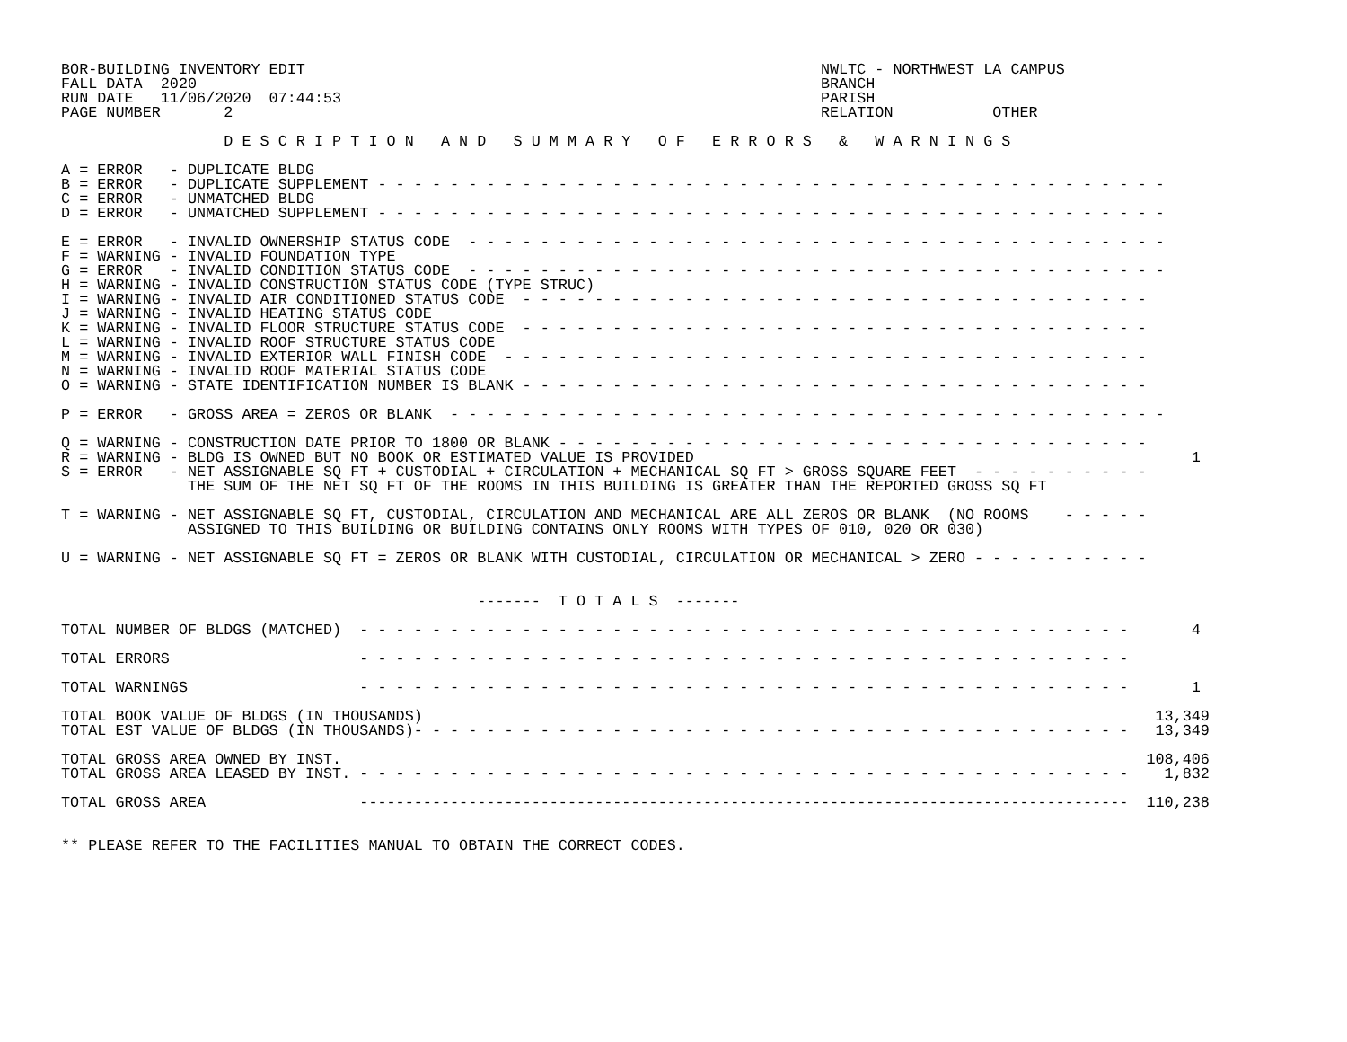BOR-BUILDING INVENTORY EDIT                                                         NWLTC - NORTHWEST LA CAMPUS
FALL DATA  2020                                                                     BRANCH
RUN DATE   11/06/2020  07:44:53                                                     PARISH
PAGE NUMBER       2                                                                 RELATION           OTHER

                  D E S C R I P T I O N   A N D   S U M M A R Y   O F   E R R O R S   &   W A R N I N G S

A = ERROR   - DUPLICATE BLDG
B = ERROR   - DUPLICATE SUPPLEMENT - - - - - - - - - - - - - - - - - - - - - - - - - - - - - - - - - - - - - - - - - - - -
C = ERROR   - UNMATCHED BLDG
D = ERROR   - UNMATCHED SUPPLEMENT - - - - - - - - - - - - - - - - - - - - - - - - - - - - - - - - - - - - - - - - - - - -

E = ERROR   - INVALID OWNERSHIP STATUS CODE  - - - - - - - - - - - - - - - - - - - - - - - - - - - - - - - - - - - - - - -
F = WARNING - INVALID FOUNDATION TYPE
G = ERROR   - INVALID CONDITION STATUS CODE  - - - - - - - - - - - - - - - - - - - - - - - - - - - - - - - - - - - - - - -
H = WARNING - INVALID CONSTRUCTION STATUS CODE (TYPE STRUC)
I = WARNING - INVALID AIR CONDITIONED STATUS CODE  - - - - - - - - - - - - - - - - - - - - - - - - - - - - - - - - - - -
J = WARNING - INVALID HEATING STATUS CODE
K = WARNING - INVALID FLOOR STRUCTURE STATUS CODE  - - - - - - - - - - - - - - - - - - - - - - - - - - - - - - - - - - -
L = WARNING - INVALID ROOF STRUCTURE STATUS CODE
M = WARNING - INVALID EXTERIOR WALL FINISH CODE  - - - - - - - - - - - - - - - - - - - - - - - - - - - - - - - - - - - -
N = WARNING - INVALID ROOF MATERIAL STATUS CODE
O = WARNING - STATE IDENTIFICATION NUMBER IS BLANK - - - - - - - - - - - - - - - - - - - - - - - - - - - - - - - - - - -

P = ERROR   - GROSS AREA = ZEROS OR BLANK  - - - - - - - - - - - - - - - - - - - - - - - - - - - - - - - - - - - - - - - -

Q = WARNING - CONSTRUCTION DATE PRIOR TO 1800 OR BLANK - - - - - - - - - - - - - - - - - - - - - - - - - - - - - - - - -
R = WARNING - BLDG IS OWNED BUT NO BOOK OR ESTIMATED VALUE IS PROVIDED                                                       1
S = ERROR   - NET ASSIGNABLE SQ FT + CUSTODIAL + CIRCULATION + MECHANICAL SQ FT > GROSS SQUARE FEET  - - - - - - - - - -
              THE SUM OF THE NET SQ FT OF THE ROOMS IN THIS BUILDING IS GREATER THAN THE REPORTED GROSS SQ FT

T = WARNING - NET ASSIGNABLE SQ FT, CUSTODIAL, CIRCULATION AND MECHANICAL ARE ALL ZEROS OR BLANK  (NO ROOMS    - - - - -
              ASSIGNED TO THIS BUILDING OR BUILDING CONTAINS ONLY ROOMS WITH TYPES OF 010, 020 OR 030)

U = WARNING - NET ASSIGNABLE SQ FT = ZEROS OR BLANK WITH CUSTODIAL, CIRCULATION OR MECHANICAL > ZERO - - - - - - - - - -


                                              -------  T O T A L S  -------

TOTAL NUMBER OF BLDGS (MATCHED)  - - - - - - - - - - - - - - - - - - - - - - - - - - - - - - - - - - - - - - - - - - -       4

TOTAL ERRORS                     - - - - - - - - - - - - - - - - - - - - - - - - - - - - - - - - - - - - - - - - - - -

TOTAL WARNINGS                   - - - - - - - - - - - - - - - - - - - - - - - - - - - - - - - - - - - - - - - - - - -       1

TOTAL BOOK VALUE OF BLDGS (IN THOUSANDS)                                                                                 13,349
TOTAL EST VALUE OF BLDGS (IN THOUSANDS)- - - - - - - - - - - - - - - - - - - - - - - - - - - - - - - - - - - - - - - -   13,349

TOTAL GROSS AREA OWNED BY INST.                                                                                         108,406
TOTAL GROSS AREA LEASED BY INST. - - - - - - - - - - - - - - - - - - - - - - - - - - - - - - - - - - - - - - - - - - -    1,832

TOTAL GROSS AREA                 -------------------------------------------------------------------------------------  110,238


** PLEASE REFER TO THE FACILITIES MANUAL TO OBTAIN THE CORRECT CODES.